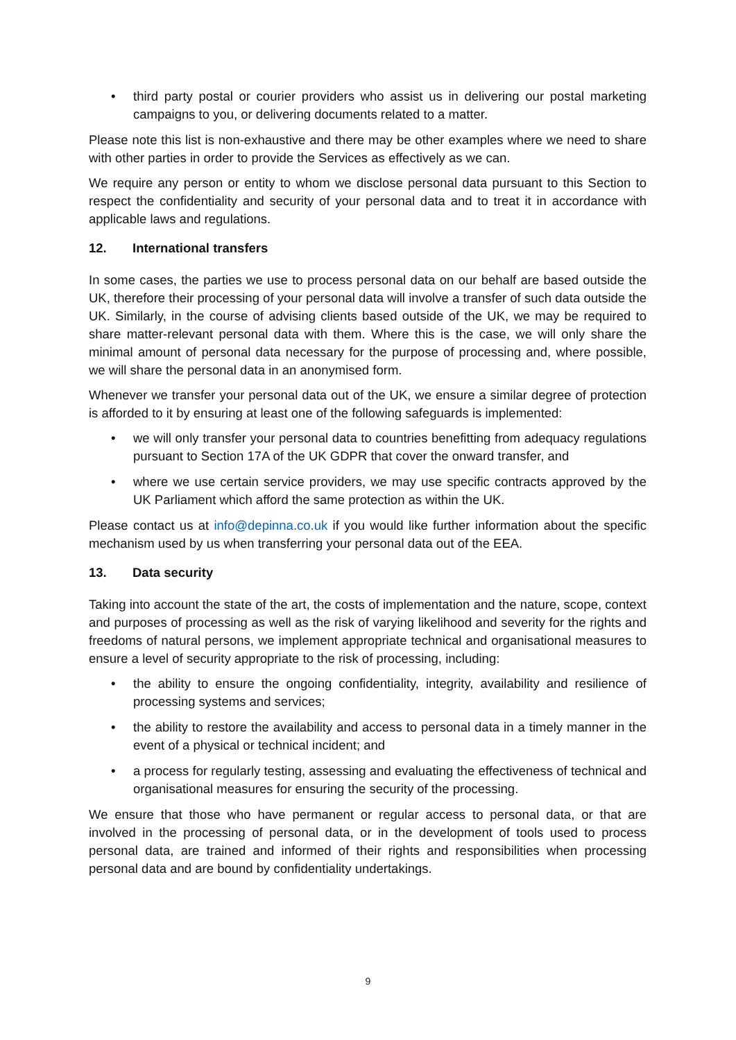• third party postal or courier providers who assist us in delivering our postal marketing campaigns to you, or delivering documents related to a matter.
Please note this list is non-exhaustive and there may be other examples where we need to share with other parties in order to provide the Services as effectively as we can.
We require any person or entity to whom we disclose personal data pursuant to this Section to respect the confidentiality and security of your personal data and to treat it in accordance with applicable laws and regulations.
12. International transfers
In some cases, the parties we use to process personal data on our behalf are based outside the UK, therefore their processing of your personal data will involve a transfer of such data outside the UK. Similarly, in the course of advising clients based outside of the UK, we may be required to share matter-relevant personal data with them. Where this is the case, we will only share the minimal amount of personal data necessary for the purpose of processing and, where possible, we will share the personal data in an anonymised form.
Whenever we transfer your personal data out of the UK, we ensure a similar degree of protection is afforded to it by ensuring at least one of the following safeguards is implemented:
• we will only transfer your personal data to countries benefitting from adequacy regulations pursuant to Section 17A of the UK GDPR that cover the onward transfer, and
• where we use certain service providers, we may use specific contracts approved by the UK Parliament which afford the same protection as within the UK.
Please contact us at info@depinna.co.uk if you would like further information about the specific mechanism used by us when transferring your personal data out of the EEA.
13. Data security
Taking into account the state of the art, the costs of implementation and the nature, scope, context and purposes of processing as well as the risk of varying likelihood and severity for the rights and freedoms of natural persons, we implement appropriate technical and organisational measures to ensure a level of security appropriate to the risk of processing, including:
• the ability to ensure the ongoing confidentiality, integrity, availability and resilience of processing systems and services;
• the ability to restore the availability and access to personal data in a timely manner in the event of a physical or technical incident; and
• a process for regularly testing, assessing and evaluating the effectiveness of technical and organisational measures for ensuring the security of the processing.
We ensure that those who have permanent or regular access to personal data, or that are involved in the processing of personal data, or in the development of tools used to process personal data, are trained and informed of their rights and responsibilities when processing personal data and are bound by confidentiality undertakings.
9